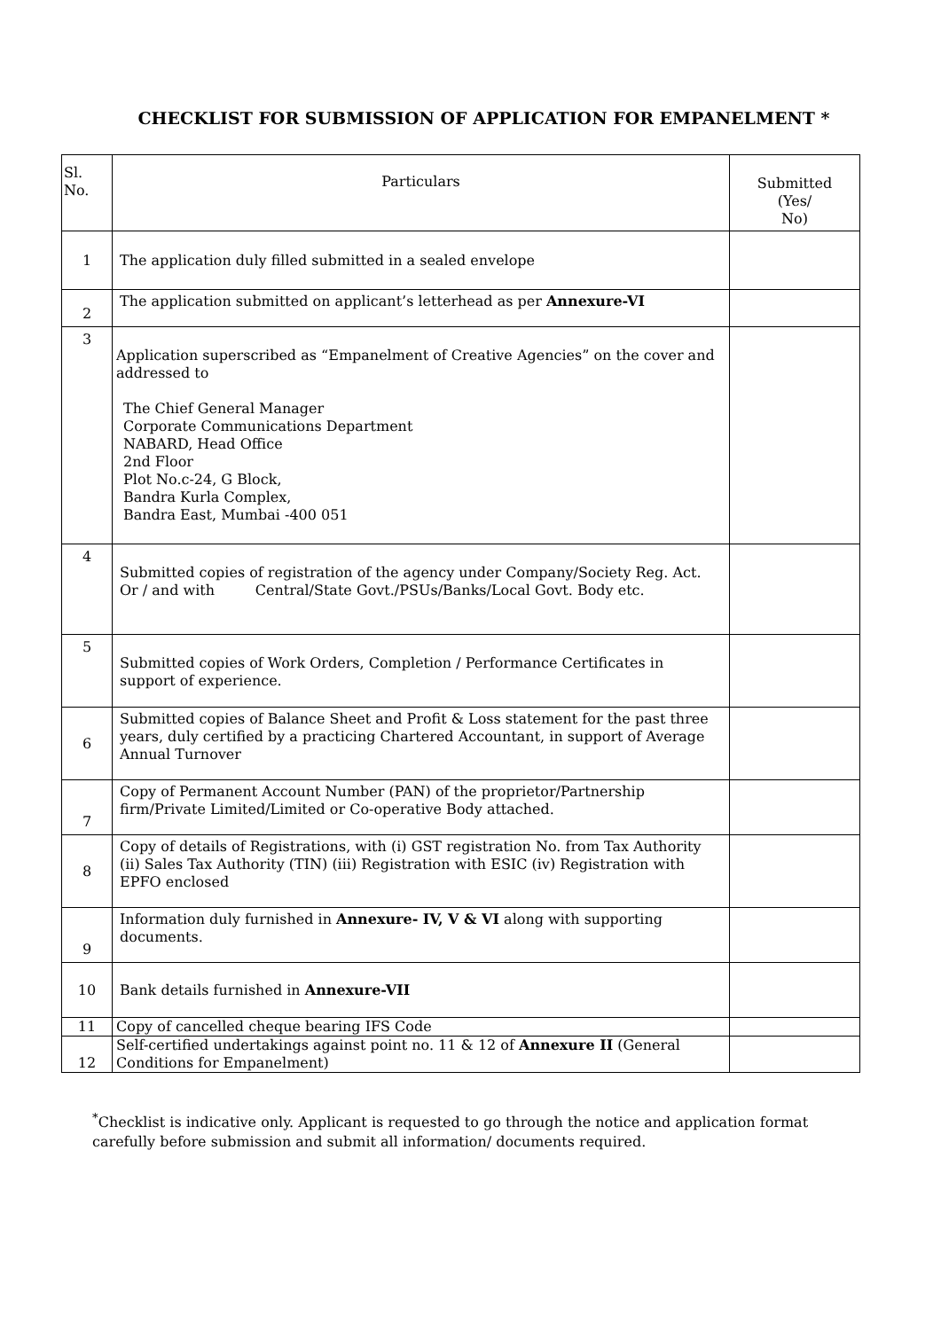CHECKLIST FOR SUBMISSION OF APPLICATION FOR EMPANELMENT *
| Sl. No. | Particulars | Submitted (Yes/ No) |
| --- | --- | --- |
| 1 | The application duly filled submitted in a sealed envelope | |
| 2 | The application submitted on applicant’s letterhead as per Annexure-VI | |
| 3 | Application superscribed as “Empanelment of Creative Agencies” on the cover and addressed to The Chief General Manager Corporate Communications Department NABARD, Head Office 2nd Floor Plot No.c-24, G Block, Bandra Kurla Complex, Bandra East, Mumbai -400 051 | |
| 4 | Submitted copies of registration of the agency under Company/Society Reg. Act. Or / and with Central/State Govt./PSUs/Banks/Local Govt. Body etc. | |
| 5 | Submitted copies of Work Orders, Completion / Performance Certificates in support of experience. | |
| 6 | Submitted copies of Balance Sheet and Profit & Loss statement for the past three years, duly certified by a practicing Chartered Accountant, in support of Average Annual Turnover | |
| 7 | Copy of Permanent Account Number (PAN) of the proprietor/Partnership firm/Private Limited/Limited or Co-operative Body attached. | |
| 8 | Copy of details of Registrations, with (i) GST registration No. from Tax Authority (ii) Sales Tax Authority (TIN) (iii) Registration with ESIC (iv) Registration with EPFO enclosed | |
| 9 | Information duly furnished in Annexure- IV, V & VI along with supporting documents. | |
| 10 | Bank details furnished in Annexure-VII | |
| 11 | Copy of cancelled cheque bearing IFS Code | |
| 12 | Self-certified undertakings against point no. 11 & 12 of Annexure II (General Conditions for Empanelment) | |
<sup>*</sup> Checklist is indicative only. Applicant is requested to go through the notice and application format carefully before submission and submit all information/ documents required.